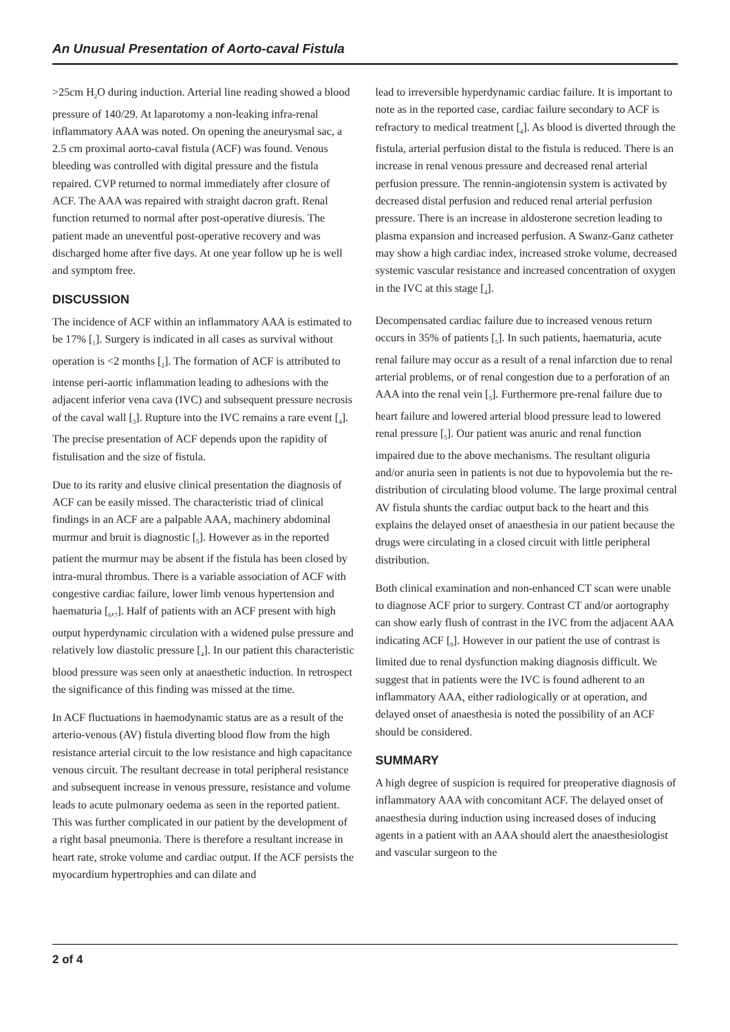An Unusual Presentation of Aorto-caval Fistula
>25cm H<sub>2</sub>O during induction. Arterial line reading showed a blood pressure of 140/29. At laparotomy a non-leaking infra-renal inflammatory AAA was noted. On opening the aneurysmal sac, a 2.5 cm proximal aorto-caval fistula (ACF) was found. Venous bleeding was controlled with digital pressure and the fistula repaired. CVP returned to normal immediately after closure of ACF. The AAA was repaired with straight dacron graft. Renal function returned to normal after post-operative diuresis. The patient made an uneventful post-operative recovery and was discharged home after five days. At one year follow up he is well and symptom free.
DISCUSSION
The incidence of ACF within an inflammatory AAA is estimated to be 17% [<sub>1</sub>]. Surgery is indicated in all cases as survival without operation is <2 months [<sub>2</sub>]. The formation of ACF is attributed to intense peri-aortic inflammation leading to adhesions with the adjacent inferior vena cava (IVC) and subsequent pressure necrosis of the caval wall [<sub>3</sub>]. Rupture into the IVC remains a rare event [<sub>4</sub>]. The precise presentation of ACF depends upon the rapidity of fistulisation and the size of fistula.
Due to its rarity and elusive clinical presentation the diagnosis of ACF can be easily missed. The characteristic triad of clinical findings in an ACF are a palpable AAA, machinery abdominal murmur and bruit is diagnostic [<sub>5</sub>]. However as in the reported patient the murmur may be absent if the fistula has been closed by intra-mural thrombus. There is a variable association of ACF with congestive cardiac failure, lower limb venous hypertension and haematuria [<sub>6</sub>,<sub>7</sub>]. Half of patients with an ACF present with high output hyperdynamic circulation with a widened pulse pressure and relatively low diastolic pressure [<sub>4</sub>]. In our patient this characteristic blood pressure was seen only at anaesthetic induction. In retrospect the significance of this finding was missed at the time.
In ACF fluctuations in haemodynamic status are as a result of the arterio-venous (AV) fistula diverting blood flow from the high resistance arterial circuit to the low resistance and high capacitance venous circuit. The resultant decrease in total peripheral resistance and subsequent increase in venous pressure, resistance and volume leads to acute pulmonary oedema as seen in the reported patient. This was further complicated in our patient by the development of a right basal pneumonia. There is therefore a resultant increase in heart rate, stroke volume and cardiac output. If the ACF persists the myocardium hypertrophies and can dilate and
lead to irreversible hyperdynamic cardiac failure. It is important to note as in the reported case, cardiac failure secondary to ACF is refractory to medical treatment [<sub>4</sub>]. As blood is diverted through the fistula, arterial perfusion distal to the fistula is reduced. There is an increase in renal venous pressure and decreased renal arterial perfusion pressure. The rennin-angiotensin system is activated by decreased distal perfusion and reduced renal arterial perfusion pressure. There is an increase in aldosterone secretion leading to plasma expansion and increased perfusion. A Swanz-Ganz catheter may show a high cardiac index, increased stroke volume, decreased systemic vascular resistance and increased concentration of oxygen in the IVC at this stage [<sub>4</sub>].
Decompensated cardiac failure due to increased venous return occurs in 35% of patients [<sub>5</sub>]. In such patients, haematuria, acute renal failure may occur as a result of a renal infarction due to renal arterial problems, or of renal congestion due to a perforation of an AAA into the renal vein [<sub>5</sub>]. Furthermore pre-renal failure due to heart failure and lowered arterial blood pressure lead to lowered renal pressure [<sub>5</sub>]. Our patient was anuric and renal function impaired due to the above mechanisms. The resultant oliguria and/or anuria seen in patients is not due to hypovolemia but the re-distribution of circulating blood volume. The large proximal central AV fistula shunts the cardiac output back to the heart and this explains the delayed onset of anaesthesia in our patient because the drugs were circulating in a closed circuit with little peripheral distribution.
Both clinical examination and non-enhanced CT scan were unable to diagnose ACF prior to surgery. Contrast CT and/or aortography can show early flush of contrast in the IVC from the adjacent AAA indicating ACF [<sub>9</sub>]. However in our patient the use of contrast is limited due to renal dysfunction making diagnosis difficult. We suggest that in patients were the IVC is found adherent to an inflammatory AAA, either radiologically or at operation, and delayed onset of anaesthesia is noted the possibility of an ACF should be considered.
SUMMARY
A high degree of suspicion is required for preoperative diagnosis of inflammatory AAA with concomitant ACF. The delayed onset of anaesthesia during induction using increased doses of inducing agents in a patient with an AAA should alert the anaesthesiologist and vascular surgeon to the
2 of 4